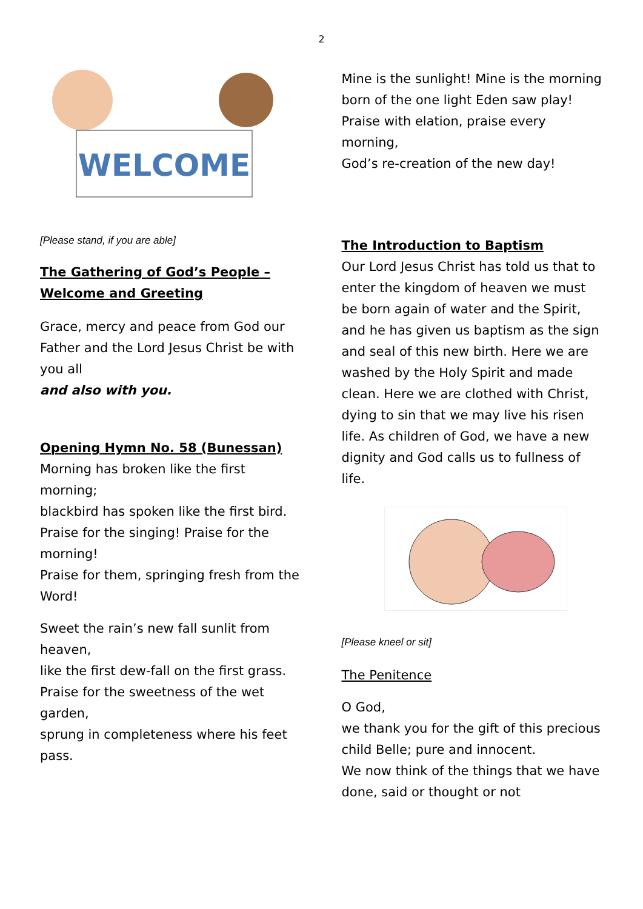2
WELCOME
[Please stand, if you are able]
The Gathering of God’s People – Welcome and Greeting
Grace, mercy and peace from God our Father and the Lord Jesus Christ be with you all
and also with you.
Opening Hymn No. 58 (Bunessan)
Morning has broken like the first morning;
blackbird has spoken like the first bird.
Praise for the singing! Praise for the morning!
Praise for them, springing fresh from the Word!
Sweet the rain’s new fall sunlit from heaven,
like the first dew-fall on the first grass.
Praise for the sweetness of the wet garden,
sprung in completeness where his feet pass.
Mine is the sunlight! Mine is the morning
born of the one light Eden saw play!
Praise with elation, praise every morning,
God’s re-creation of the new day!
The Introduction to Baptism
Our Lord Jesus Christ has told us that to enter the kingdom of heaven we must be born again of water and the Spirit, and he has given us baptism as the sign and seal of this new birth. Here we are washed by the Holy Spirit and made clean. Here we are clothed with Christ, dying to sin that we may live his risen life. As children of God, we have a new dignity and God calls us to fullness of life.
[Please kneel or sit]
The Penitence
O God,
we thank you for the gift of this precious child Belle; pure and innocent.
We now think of the things that we have done, said or thought or not